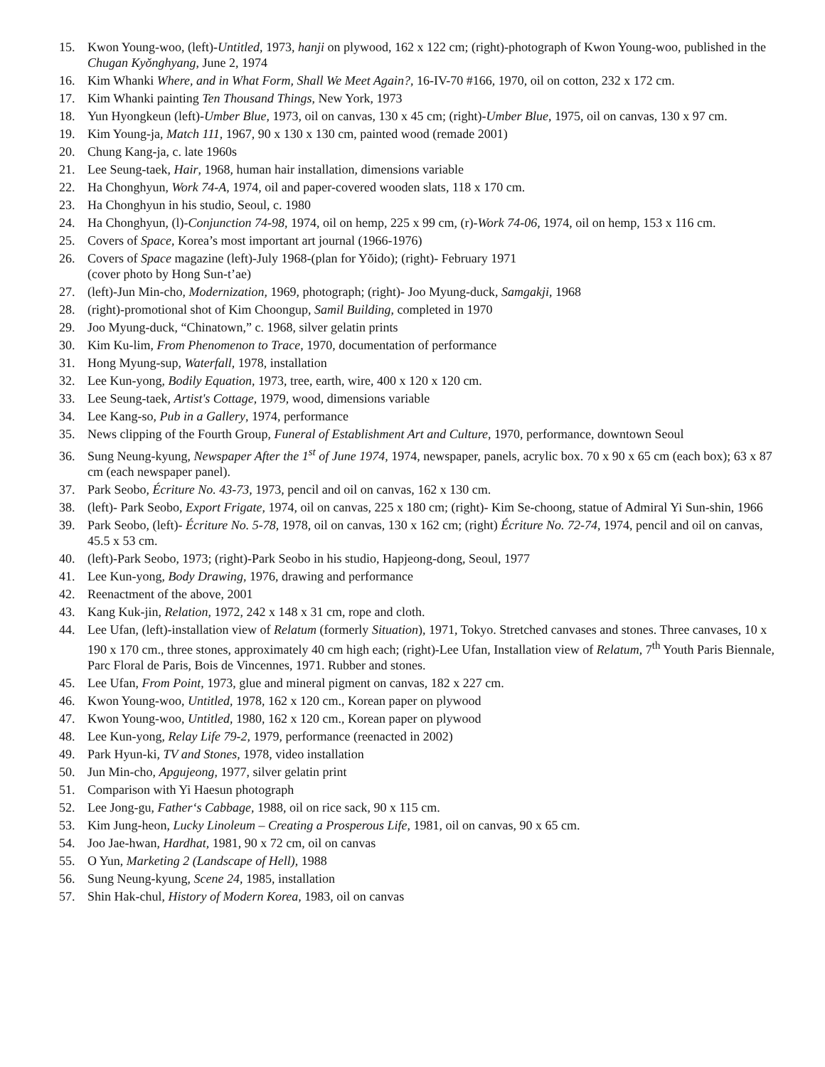15. Kwon Young-woo, (left)-Untitled, 1973, hanji on plywood, 162 x 122 cm; (right)-photograph of Kwon Young-woo, published in the Chugan Kyŏnghyang, June 2, 1974
16. Kim Whanki Where, and in What Form, Shall We Meet Again?, 16-IV-70 #166, 1970, oil on cotton, 232 x 172 cm.
17. Kim Whanki painting Ten Thousand Things, New York, 1973
18. Yun Hyongkeun (left)-Umber Blue, 1973, oil on canvas, 130 x 45 cm; (right)-Umber Blue, 1975, oil on canvas, 130 x 97 cm.
19. Kim Young-ja, Match 111, 1967, 90 x 130 x 130 cm, painted wood (remade 2001)
20. Chung Kang-ja, c. late 1960s
21. Lee Seung-taek, Hair, 1968, human hair installation, dimensions variable
22. Ha Chonghyun, Work 74-A, 1974, oil and paper-covered wooden slats, 118 x 170 cm.
23. Ha Chonghyun in his studio, Seoul, c. 1980
24. Ha Chonghyun, (l)-Conjunction 74-98, 1974, oil on hemp, 225 x 99 cm, (r)-Work 74-06, 1974, oil on hemp, 153 x 116 cm.
25. Covers of Space, Korea’s most important art journal (1966-1976)
26. Covers of Space magazine (left)-July 1968-(plan for Yŏido); (right)- February 1971
(cover photo by Hong Sun-t’ae)
27. (left)-Jun Min-cho, Modernization, 1969, photograph; (right)- Joo Myung-duck, Samgakji, 1968
28. (right)-promotional shot of Kim Choongup, Samil Building, completed in 1970
29. Joo Myung-duck, “Chinatown,” c. 1968, silver gelatin prints
30. Kim Ku-lim, From Phenomenon to Trace, 1970, documentation of performance
31. Hong Myung-sup, Waterfall, 1978, installation
32. Lee Kun-yong, Bodily Equation, 1973, tree, earth, wire, 400 x 120 x 120 cm.
33. Lee Seung-taek, Artist's Cottage, 1979, wood, dimensions variable
34. Lee Kang-so, Pub in a Gallery, 1974, performance
35. News clipping of the Fourth Group, Funeral of Establishment Art and Culture, 1970, performance, downtown Seoul
36. Sung Neung-kyung, Newspaper After the 1<sup>st</sup> of June 1974, 1974, newspaper, panels, acrylic box. 70 x 90 x 65 cm (each box); 63 x 87 cm (each newspaper panel).
37. Park Seobo, Écriture No. 43-73, 1973, pencil and oil on canvas, 162 x 130 cm.
38. (left)- Park Seobo, Export Frigate, 1974, oil on canvas, 225 x 180 cm; (right)- Kim Se-choong, statue of Admiral Yi Sun-shin, 1966
39. Park Seobo, (left)- Écriture No. 5-78, 1978, oil on canvas, 130 x 162 cm; (right) Écriture No. 72-74, 1974, pencil and oil on canvas, 45.5 x 53 cm.
40. (left)-Park Seobo, 1973; (right)-Park Seobo in his studio, Hapjeong-dong, Seoul, 1977
41. Lee Kun-yong, Body Drawing, 1976, drawing and performance
42. Reenactment of the above, 2001
43. Kang Kuk-jin, Relation, 1972, 242 x 148 x 31 cm, rope and cloth.
44. Lee Ufan, (left)-installation view of Relatum (formerly Situation), 1971, Tokyo. Stretched canvases and stones. Three canvases, 10 x 190 x 170 cm., three stones, approximately 40 cm high each; (right)-Lee Ufan, Installation view of Relatum, 7<sup>th</sup> Youth Paris Biennale, Parc Floral de Paris, Bois de Vincennes, 1971. Rubber and stones.
45. Lee Ufan, From Point, 1973, glue and mineral pigment on canvas, 182 x 227 cm.
46. Kwon Young-woo, Untitled, 1978, 162 x 120 cm., Korean paper on plywood
47. Kwon Young-woo, Untitled, 1980, 162 x 120 cm., Korean paper on plywood
48. Lee Kun-yong, Relay Life 79-2, 1979, performance (reenacted in 2002)
49. Park Hyun-ki, TV and Stones, 1978, video installation
50. Jun Min-cho, Apgujeong, 1977, silver gelatin print
51. Comparison with Yi Haesun photograph
52. Lee Jong-gu, Father‘s Cabbage, 1988, oil on rice sack, 90 x 115 cm.
53. Kim Jung-heon, Lucky Linoleum – Creating a Prosperous Life, 1981, oil on canvas, 90 x 65 cm.
54. Joo Jae-hwan, Hardhat, 1981, 90 x 72 cm, oil on canvas
55. O Yun, Marketing 2 (Landscape of Hell), 1988
56. Sung Neung-kyung, Scene 24, 1985, installation
57. Shin Hak-chul, History of Modern Korea, 1983, oil on canvas